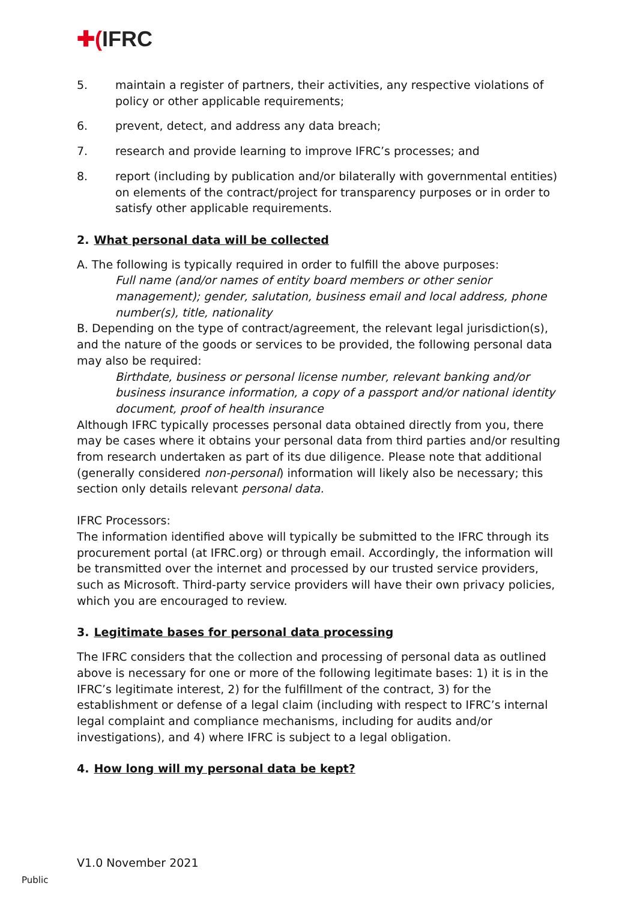✚(IFRC
5. maintain a register of partners, their activities, any respective violations of policy or other applicable requirements;
6. prevent, detect, and address any data breach;
7. research and provide learning to improve IFRC’s processes; and
8. report (including by publication and/or bilaterally with governmental entities) on elements of the contract/project for transparency purposes or in order to satisfy other applicable requirements.
2. What personal data will be collected
A. The following is typically required in order to fulfill the above purposes:
Full name (and/or names of entity board members or other senior management); gender, salutation, business email and local address, phone number(s), title, nationality
B. Depending on the type of contract/agreement, the relevant legal jurisdiction(s), and the nature of the goods or services to be provided, the following personal data may also be required:
Birthdate, business or personal license number, relevant banking and/or business insurance information, a copy of a passport and/or national identity document, proof of health insurance
Although IFRC typically processes personal data obtained directly from you, there may be cases where it obtains your personal data from third parties and/or resulting from research undertaken as part of its due diligence. Please note that additional (generally considered non-personal) information will likely also be necessary; this section only details relevant personal data.
IFRC Processors:
The information identified above will typically be submitted to the IFRC through its procurement portal (at IFRC.org) or through email. Accordingly, the information will be transmitted over the internet and processed by our trusted service providers, such as Microsoft. Third-party service providers will have their own privacy policies, which you are encouraged to review.
3. Legitimate bases for personal data processing
The IFRC considers that the collection and processing of personal data as outlined above is necessary for one or more of the following legitimate bases: 1) it is in the IFRC’s legitimate interest, 2) for the fulfillment of the contract, 3) for the establishment or defense of a legal claim (including with respect to IFRC’s internal legal complaint and compliance mechanisms, including for audits and/or investigations), and 4) where IFRC is subject to a legal obligation.
4. How long will my personal data be kept?
V1.0 November 2021
Public